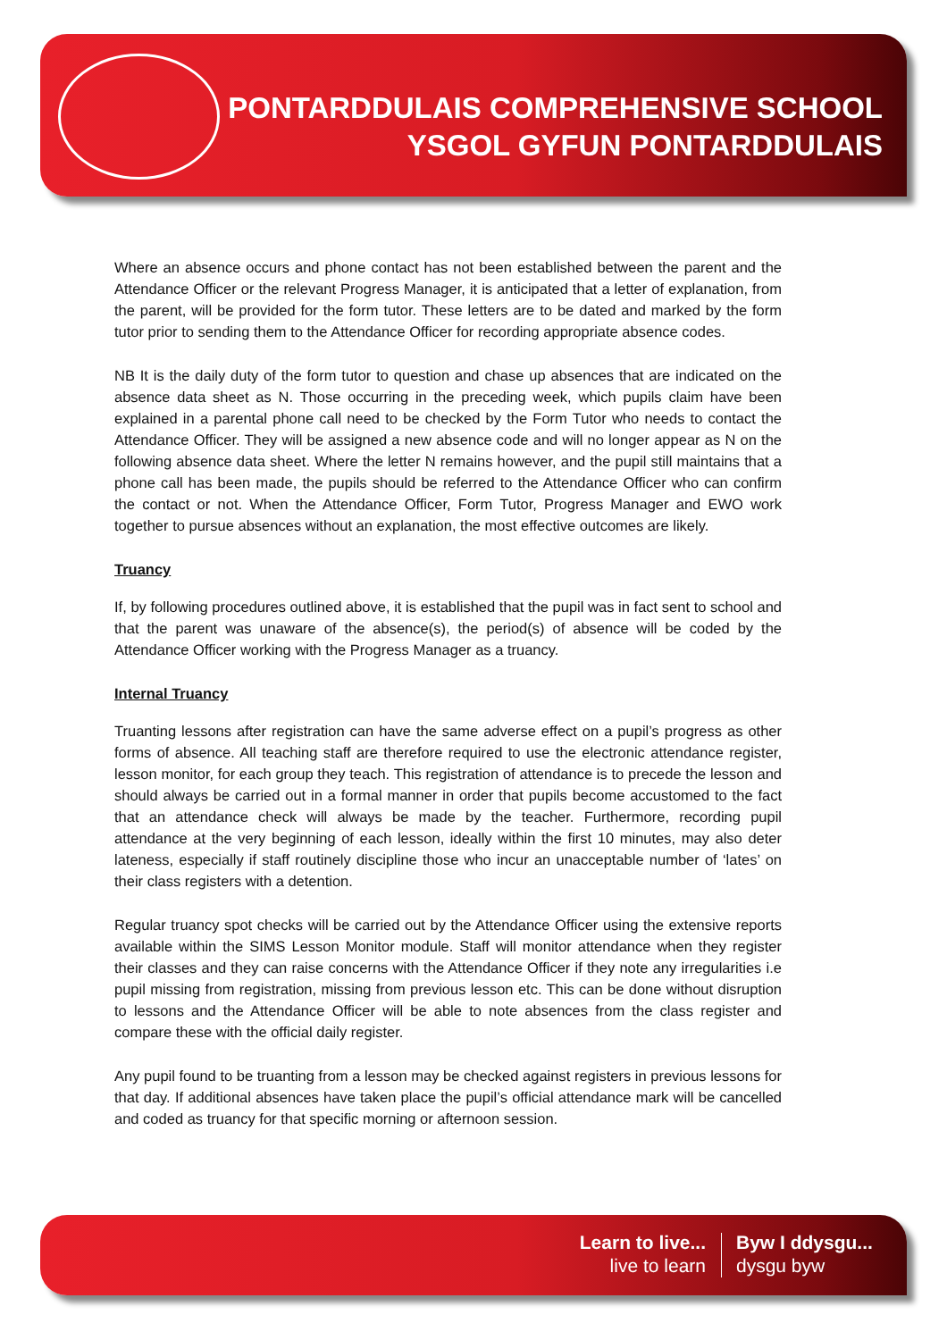PONTARDDULAIS COMPREHENSIVE SCHOOL
YSGOL GYFUN PONTARDDULAIS
Where an absence occurs and phone contact has not been established between the parent and the Attendance Officer or the relevant Progress Manager, it is anticipated that a letter of explanation, from the parent, will be provided for the form tutor. These letters are to be dated and marked by the form tutor prior to sending them to the Attendance Officer for recording appropriate absence codes.
NB It is the daily duty of the form tutor to question and chase up absences that are indicated on the absence data sheet as N. Those occurring in the preceding week, which pupils claim have been explained in a parental phone call need to be checked by the Form Tutor who needs to contact the Attendance Officer. They will be assigned a new absence code and will no longer appear as N on the following absence data sheet. Where the letter N remains however, and the pupil still maintains that a phone call has been made, the pupils should be referred to the Attendance Officer who can confirm the contact or not. When the Attendance Officer, Form Tutor, Progress Manager and EWO work together to pursue absences without an explanation, the most effective outcomes are likely.
Truancy
If, by following procedures outlined above, it is established that the pupil was in fact sent to school and that the parent was unaware of the absence(s), the period(s) of absence will be coded by the Attendance Officer working with the Progress Manager as a truancy.
Internal Truancy
Truanting lessons after registration can have the same adverse effect on a pupil’s progress as other forms of absence. All teaching staff are therefore required to use the electronic attendance register, lesson monitor, for each group they teach. This registration of attendance is to precede the lesson and should always be carried out in a formal manner in order that pupils become accustomed to the fact that an attendance check will always be made by the teacher. Furthermore, recording pupil attendance at the very beginning of each lesson, ideally within the first 10 minutes, may also deter lateness, especially if staff routinely discipline those who incur an unacceptable number of ‘lates’ on their class registers with a detention.
Regular truancy spot checks will be carried out by the Attendance Officer using the extensive reports available within the SIMS Lesson Monitor module. Staff will monitor attendance when they register their classes and they can raise concerns with the Attendance Officer if they note any irregularities i.e pupil missing from registration, missing from previous lesson etc. This can be done without disruption to lessons and the Attendance Officer will be able to note absences from the class register and compare these with the official daily register.
Any pupil found to be truanting from a lesson may be checked against registers in previous lessons for that day. If additional absences have taken place the pupil’s official attendance mark will be cancelled and coded as truancy for that specific morning or afternoon session.
Learn to live...
live to learn
Byw I ddysgu...
dysgu byw